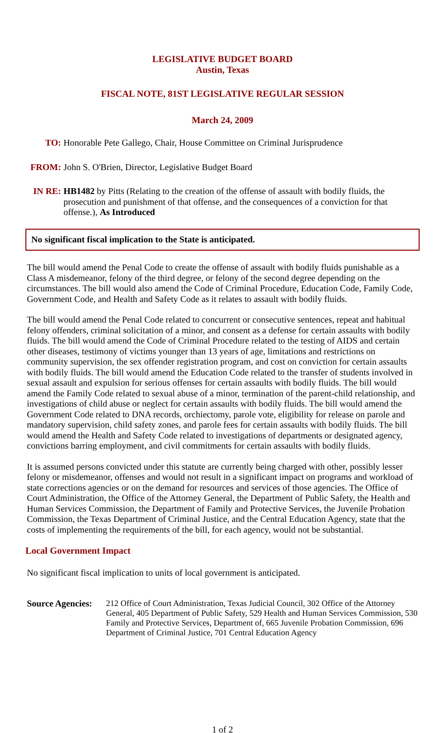LEGISLATIVE BUDGET BOARD
Austin, Texas
FISCAL NOTE, 81ST LEGISLATIVE REGULAR SESSION
March 24, 2009
TO: Honorable Pete Gallego, Chair, House Committee on Criminal Jurisprudence
FROM: John S. O'Brien, Director, Legislative Budget Board
IN RE: HB1482 by Pitts (Relating to the creation of the offense of assault with bodily fluids, the prosecution and punishment of that offense, and the consequences of a conviction for that offense.), As Introduced
No significant fiscal implication to the State is anticipated.
The bill would amend the Penal Code to create the offense of assault with bodily fluids punishable as a Class A misdemeanor, felony of the third degree, or felony of the second degree depending on the circumstances. The bill would also amend the Code of Criminal Procedure, Education Code, Family Code, Government Code, and Health and Safety Code as it relates to assault with bodily fluids.
The bill would amend the Penal Code related to concurrent or consecutive sentences, repeat and habitual felony offenders, criminal solicitation of a minor, and consent as a defense for certain assaults with bodily fluids. The bill would amend the Code of Criminal Procedure related to the testing of AIDS and certain other diseases, testimony of victims younger than 13 years of age, limitations and restrictions on community supervision, the sex offender registration program, and cost on conviction for certain assaults with bodily fluids. The bill would amend the Education Code related to the transfer of students involved in sexual assault and expulsion for serious offenses for certain assaults with bodily fluids. The bill would amend the Family Code related to sexual abuse of a minor, termination of the parent-child relationship, and investigations of child abuse or neglect for certain assaults with bodily fluids. The bill would amend the Government Code related to DNA records, orchiectomy, parole vote, eligibility for release on parole and mandatory supervision, child safety zones, and parole fees for certain assaults with bodily fluids. The bill would amend the Health and Safety Code related to investigations of departments or designated agency, convictions barring employment, and civil commitments for certain assaults with bodily fluids.
It is assumed persons convicted under this statute are currently being charged with other, possibly lesser felony or misdemeanor, offenses and would not result in a significant impact on programs and workload of state corrections agencies or on the demand for resources and services of those agencies. The Office of Court Administration, the Office of the Attorney General, the Department of Public Safety, the Health and Human Services Commission, the Department of Family and Protective Services, the Juvenile Probation Commission, the Texas Department of Criminal Justice, and the Central Education Agency, state that the costs of implementing the requirements of the bill, for each agency, would not be substantial.
Local Government Impact
No significant fiscal implication to units of local government is anticipated.
Source Agencies: 212 Office of Court Administration, Texas Judicial Council, 302 Office of the Attorney General, 405 Department of Public Safety, 529 Health and Human Services Commission, 530 Family and Protective Services, Department of, 665 Juvenile Probation Commission, 696 Department of Criminal Justice, 701 Central Education Agency
1 of 2